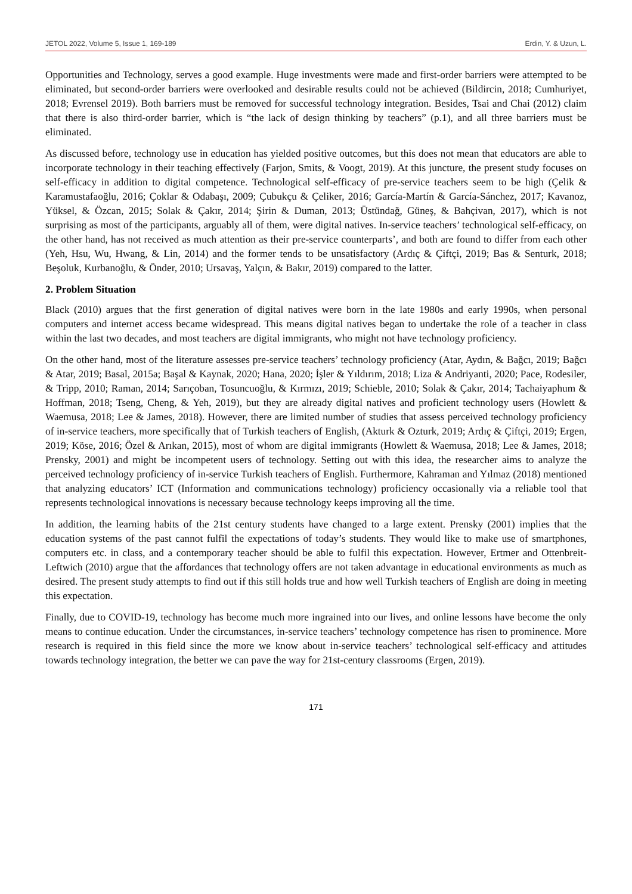JETOL 2022, Volume 5, Issue 1, 169-189 Erdin, Y. & Uzun, L.
Opportunities and Technology, serves a good example. Huge investments were made and first-order barriers were attempted to be eliminated, but second-order barriers were overlooked and desirable results could not be achieved (Bildircin, 2018; Cumhuriyet, 2018; Evrensel 2019). Both barriers must be removed for successful technology integration. Besides, Tsai and Chai (2012) claim that there is also third-order barrier, which is “the lack of design thinking by teachers” (p.1), and all three barriers must be eliminated.
As discussed before, technology use in education has yielded positive outcomes, but this does not mean that educators are able to incorporate technology in their teaching effectively (Farjon, Smits, & Voogt, 2019). At this juncture, the present study focuses on self-efficacy in addition to digital competence. Technological self-efficacy of pre-service teachers seem to be high (Çelik & Karamustafaoğlu, 2016; Çoklar & Odabaşı, 2009; Çubukçu & Çeliker, 2016; García-Martín & García-Sánchez, 2017; Kavanoz, Yüksel, & Özcan, 2015; Solak & Çakır, 2014; Şirin & Duman, 2013; Üstündağ, Güneş, & Bahçivan, 2017), which is not surprising as most of the participants, arguably all of them, were digital natives. In-service teachers’ technological self-efficacy, on the other hand, has not received as much attention as their pre-service counterparts’, and both are found to differ from each other (Yeh, Hsu, Wu, Hwang, & Lin, 2014) and the former tends to be unsatisfactory (Ardıç & Çiftçi, 2019; Bas & Senturk, 2018; Beşoluk, Kurbanoğlu, & Önder, 2010; Ursavaş, Yalçın, & Bakır, 2019) compared to the latter.
2. Problem Situation
Black (2010) argues that the first generation of digital natives were born in the late 1980s and early 1990s, when personal computers and internet access became widespread. This means digital natives began to undertake the role of a teacher in class within the last two decades, and most teachers are digital immigrants, who might not have technology proficiency.
On the other hand, most of the literature assesses pre-service teachers’ technology proficiency (Atar, Aydın, & Bağcı, 2019; Bağcı & Atar, 2019; Basal, 2015a; Başal & Kaynak, 2020; Hana, 2020; İşler & Yıldırım, 2018; Liza & Andriyanti, 2020; Pace, Rodesiler, & Tripp, 2010; Raman, 2014; Sarıçoban, Tosuncuoğlu, & Kırmızı, 2019; Schieble, 2010; Solak & Çakır, 2014; Tachaiyaphum & Hoffman, 2018; Tseng, Cheng, & Yeh, 2019), but they are already digital natives and proficient technology users (Howlett & Waemusa, 2018; Lee & James, 2018). However, there are limited number of studies that assess perceived technology proficiency of in-service teachers, more specifically that of Turkish teachers of English, (Akturk & Ozturk, 2019; Ardıç & Çiftçi, 2019; Ergen, 2019; Köse, 2016; Özel & Arıkan, 2015), most of whom are digital immigrants (Howlett & Waemusa, 2018; Lee & James, 2018; Prensky, 2001) and might be incompetent users of technology. Setting out with this idea, the researcher aims to analyze the perceived technology proficiency of in-service Turkish teachers of English. Furthermore, Kahraman and Yılmaz (2018) mentioned that analyzing educators’ ICT (Information and communications technology) proficiency occasionally via a reliable tool that represents technological innovations is necessary because technology keeps improving all the time.
In addition, the learning habits of the 21st century students have changed to a large extent. Prensky (2001) implies that the education systems of the past cannot fulfil the expectations of today’s students. They would like to make use of smartphones, computers etc. in class, and a contemporary teacher should be able to fulfil this expectation. However, Ertmer and Ottenbreit-Leftwich (2010) argue that the affordances that technology offers are not taken advantage in educational environments as much as desired. The present study attempts to find out if this still holds true and how well Turkish teachers of English are doing in meeting this expectation.
Finally, due to COVID-19, technology has become much more ingrained into our lives, and online lessons have become the only means to continue education. Under the circumstances, in-service teachers’ technology competence has risen to prominence. More research is required in this field since the more we know about in-service teachers’ technological self-efficacy and attitudes towards technology integration, the better we can pave the way for 21st-century classrooms (Ergen, 2019).
171